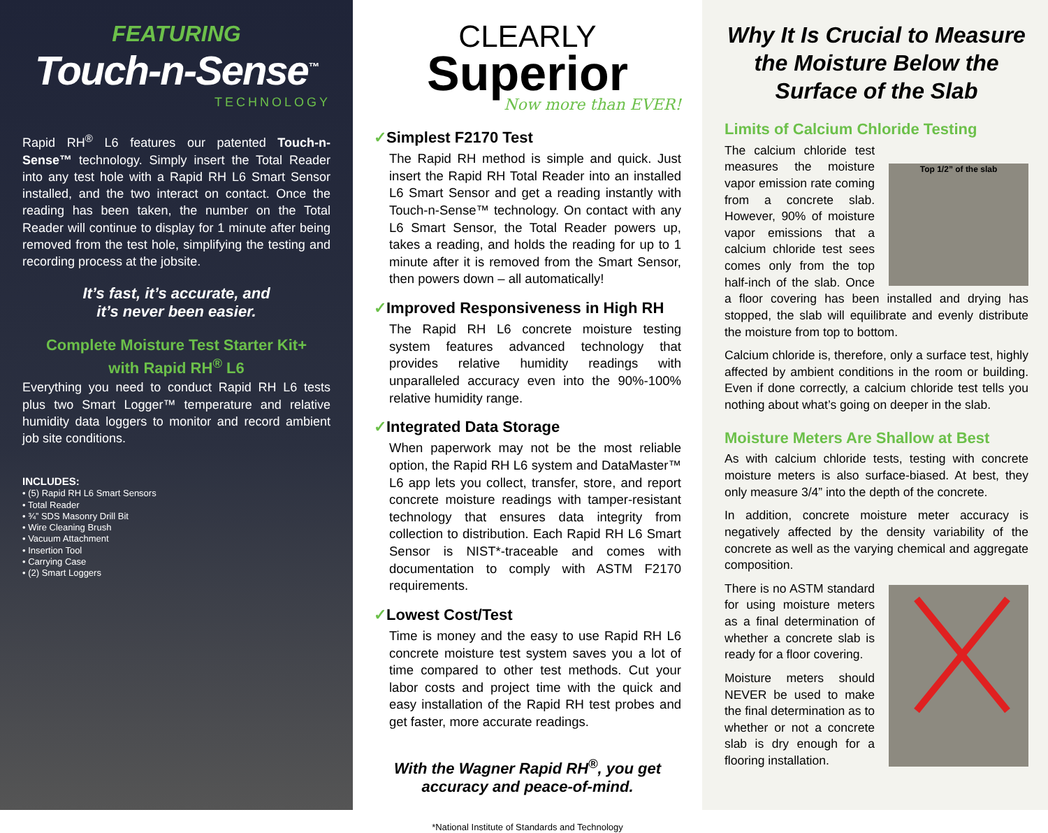FEATURING
Touch-n-Sense<sup>™</sup>
TECHNOLOGY
Rapid RH<sup>®</sup> L6 features our patented Touch-n-Sense™ technology. Simply insert the Total Reader into any test hole with a Rapid RH L6 Smart Sensor installed, and the two interact on contact. Once the reading has been taken, the number on the Total Reader will continue to display for 1 minute after being removed from the test hole, simplifying the testing and recording process at the jobsite.
It’s fast, it’s accurate, and
it’s never been easier.
Complete Moisture Test Starter Kit+
with Rapid RH<sup>®</sup> L6
Everything you need to conduct Rapid RH L6 tests plus two Smart Logger™ temperature and relative humidity data loggers to monitor and record ambient job site conditions.
INCLUDES:
• (5) Rapid RH L6 Smart Sensors
• Total Reader
• ¾” SDS Masonry Drill Bit
• Wire Cleaning Brush
• Vacuum Attachment
• Insertion Tool
• Carrying Case
• (2) Smart Loggers
CLEARLY
Superior
Now more than EVER!
✓Simplest F2170 Test
The Rapid RH method is simple and quick. Just insert the Rapid RH Total Reader into an installed L6 Smart Sensor and get a reading instantly with Touch-n-Sense™ technology. On contact with any L6 Smart Sensor, the Total Reader powers up, takes a reading, and holds the reading for up to 1 minute after it is removed from the Smart Sensor, then powers down – all automatically!
✓Improved Responsiveness in High RH
The Rapid RH L6 concrete moisture testing system features advanced technology that provides relative humidity readings with unparalleled accuracy even into the 90%-100% relative humidity range.
✓Integrated Data Storage
When paperwork may not be the most reliable option, the Rapid RH L6 system and DataMaster™ L6 app lets you collect, transfer, store, and report concrete moisture readings with tamper-resistant technology that ensures data integrity from collection to distribution. Each Rapid RH L6 Smart Sensor is NIST*-traceable and comes with documentation to comply with ASTM F2170 requirements.
✓Lowest Cost/Test
Time is money and the easy to use Rapid RH L6 concrete moisture test system saves you a lot of time compared to other test methods. Cut your labor costs and project time with the quick and easy installation of the Rapid RH test probes and get faster, more accurate readings.
With the Wagner Rapid RH<sup>®</sup>, you get accuracy and peace-of-mind.
*National Institute of Standards and Technology
Why It Is Crucial to Measure the Moisture Below the Surface of the Slab
Limits of Calcium Chloride Testing
Top 1/2” of the slab
The calcium chloride test measures the moisture vapor emission rate coming from a concrete slab. However, 90% of moisture vapor emissions that a calcium chloride test sees comes only from the top half-inch of the slab. Once a floor covering has been installed and drying has stopped, the slab will equilibrate and evenly distribute the moisture from top to bottom.
Calcium chloride is, therefore, only a surface test, highly affected by ambient conditions in the room or building. Even if done correctly, a calcium chloride test tells you nothing about what’s going on deeper in the slab.
Moisture Meters Are Shallow at Best
As with calcium chloride tests, testing with concrete moisture meters is also surface-biased. At best, they only measure 3/4” into the depth of the concrete.
In addition, concrete moisture meter accuracy is negatively affected by the density variability of the concrete as well as the varying chemical and aggregate composition.
There is no ASTM standard for using moisture meters as a final determination of whether a concrete slab is ready for a floor covering.
Moisture meters should NEVER be used to make the final determination as to whether or not a concrete slab is dry enough for a flooring installation.